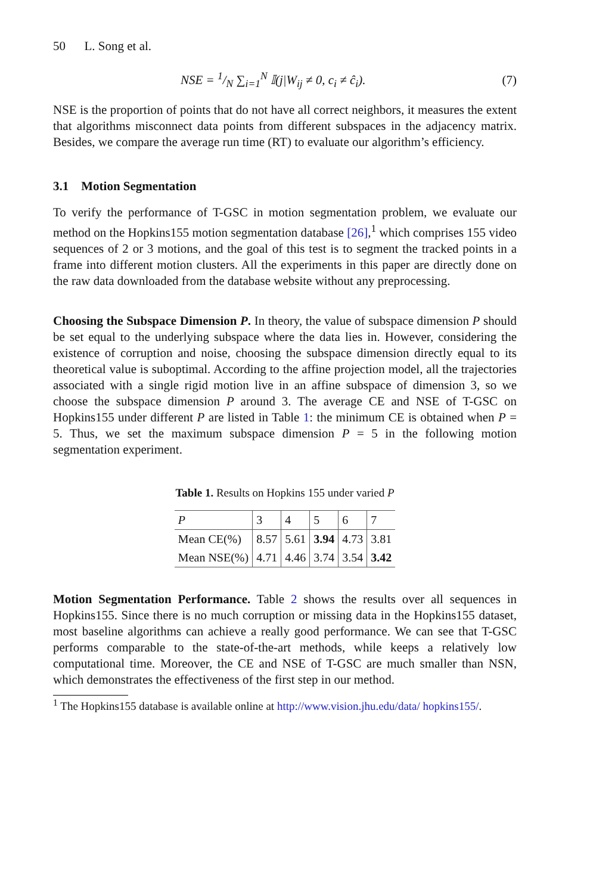50 L. Song et al.
NSE = 1/N ∑<sub>i=1</sub><sup>N</sup> 𝕀(j|W<sub>ij</sub> ≠ 0, c<sub>i</sub> ≠ ĉ<sub>i</sub>). (7)
NSE is the proportion of points that do not have all correct neighbors, it measures the extent that algorithms misconnect data points from different subspaces in the adjacency matrix. Besides, we compare the average run time (RT) to evaluate our algorithm’s efficiency.
3.1 Motion Segmentation
To verify the performance of T-GSC in motion segmentation problem, we evaluate our method on the Hopkins155 motion segmentation database [26],<sup>1</sup> which comprises 155 video sequences of 2 or 3 motions, and the goal of this test is to segment the tracked points in a frame into different motion clusters. All the experiments in this paper are directly done on the raw data downloaded from the database website without any preprocessing.
Choosing the Subspace Dimension P. In theory, the value of subspace dimension P should be set equal to the underlying subspace where the data lies in. However, considering the existence of corruption and noise, choosing the subspace dimension directly equal to its theoretical value is suboptimal. According to the affine projection model, all the trajectories associated with a single rigid motion live in an affine subspace of dimension 3, so we choose the subspace dimension P around 3. The average CE and NSE of T-GSC on Hopkins155 under different P are listed in Table 1: the minimum CE is obtained when P = 5. Thus, we set the maximum subspace dimension P = 5 in the following motion segmentation experiment.
Table 1. Results on Hopkins 155 under varied P
| P | 3 | 4 | 5 | 6 | 7 |
| Mean CE(%) | 8.57 | 5.61 | 3.94 | 4.73 | 3.81 |
| Mean NSE(%) | 4.71 | 4.46 | 3.74 | 3.54 | 3.42 |
Motion Segmentation Performance. Table 2 shows the results over all sequences in Hopkins155. Since there is no much corruption or missing data in the Hopkins155 dataset, most baseline algorithms can achieve a really good performance. We can see that T-GSC performs comparable to the state-of-the-art methods, while keeps a relatively low computational time. Moreover, the CE and NSE of T-GSC are much smaller than NSN, which demonstrates the effectiveness of the first step in our method.
<sup>1</sup> The Hopkins155 database is available online at http://www.vision.jhu.edu/data/ hopkins155/.